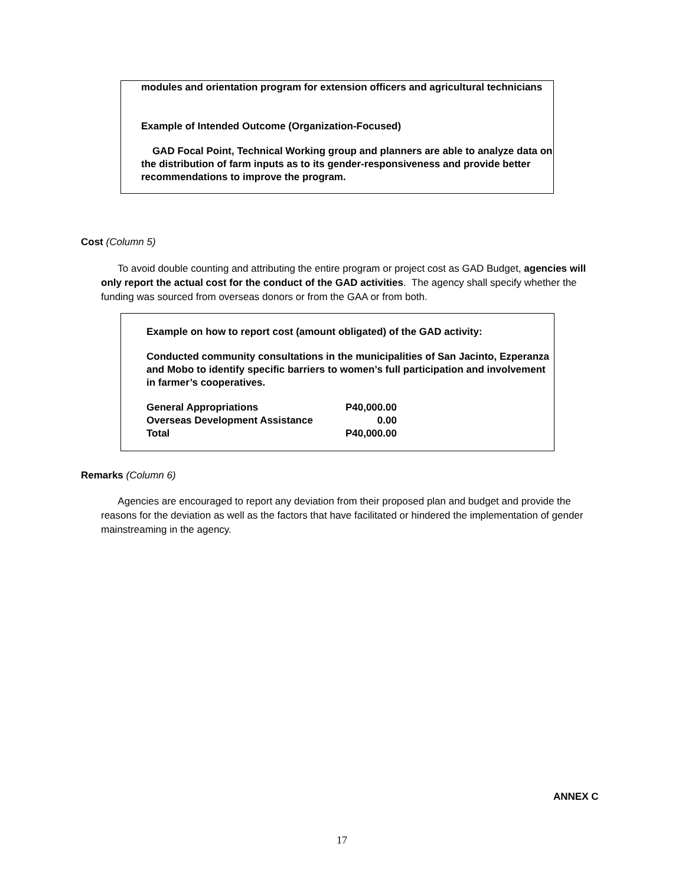modules and orientation program for extension officers and agricultural technicians
Example of Intended Outcome (Organization-Focused)
GAD Focal Point, Technical Working group and planners are able to analyze data on the distribution of farm inputs as to its gender-responsiveness and provide better recommendations to improve the program.
Cost (Column 5)
To avoid double counting and attributing the entire program or project cost as GAD Budget, agencies will only report the actual cost for the conduct of the GAD activities. The agency shall specify whether the funding was sourced from overseas donors or from the GAA or from both.
Example on how to report cost (amount obligated) of the GAD activity:
Conducted community consultations in the municipalities of San Jacinto, Ezperanza and Mobo to identify specific barriers to women’s full participation and involvement in farmer’s cooperatives.
| General Appropriations | P40,000.00 |
| Overseas Development Assistance | 0.00 |
| Total | P40,000.00 |
Remarks (Column 6)
Agencies are encouraged to report any deviation from their proposed plan and budget and provide the reasons for the deviation as well as the factors that have facilitated or hindered the implementation of gender mainstreaming in the agency.
ANNEX C
17